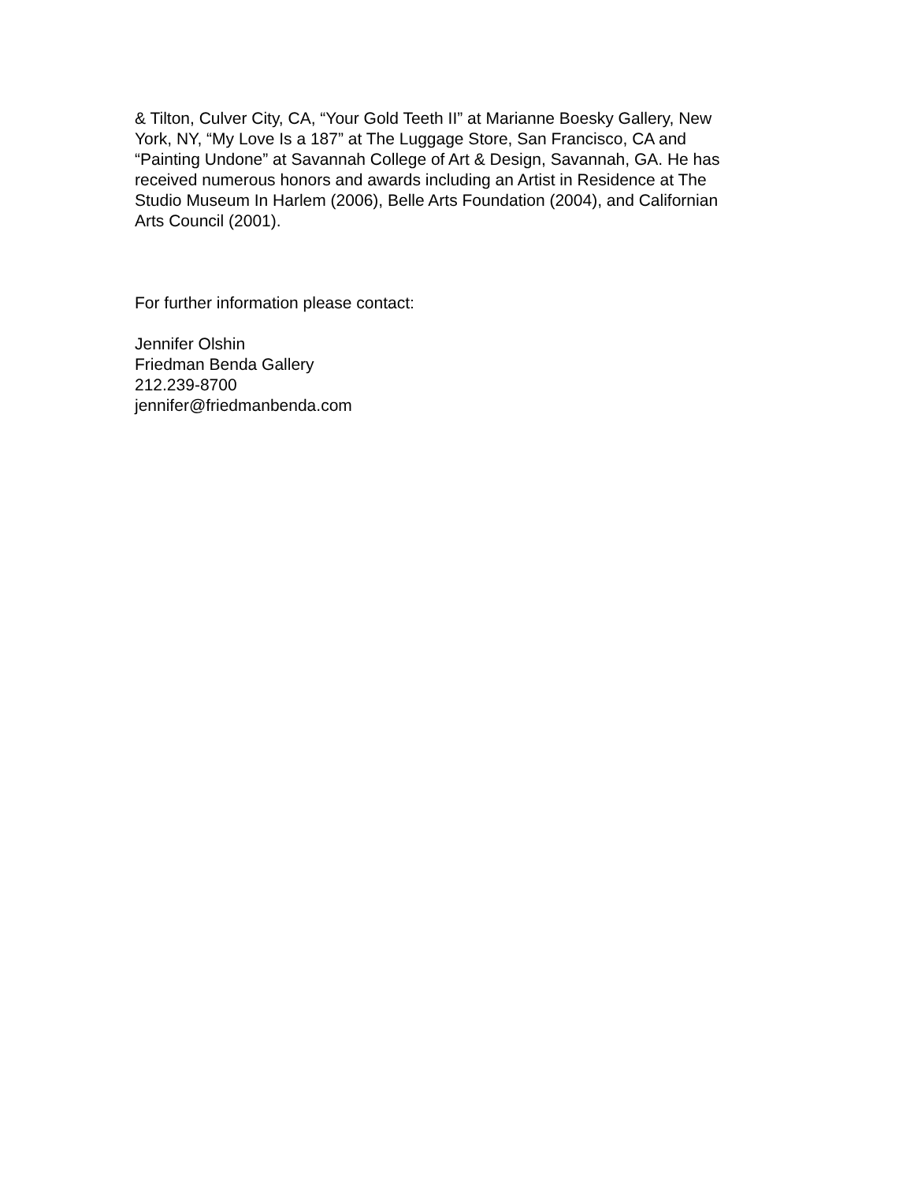& Tilton, Culver City, CA, “Your Gold Teeth II” at Marianne Boesky Gallery, New
York, NY, “My Love Is a 187” at The Luggage Store, San Francisco, CA and
“Painting Undone” at Savannah College of Art & Design, Savannah, GA. He has
received numerous honors and awards including an Artist in Residence at The
Studio Museum In Harlem (2006), Belle Arts Foundation (2004), and Californian
Arts Council (2001).
For further information please contact:
Jennifer Olshin
Friedman Benda Gallery
212.239-8700
jennifer@friedmanbenda.com